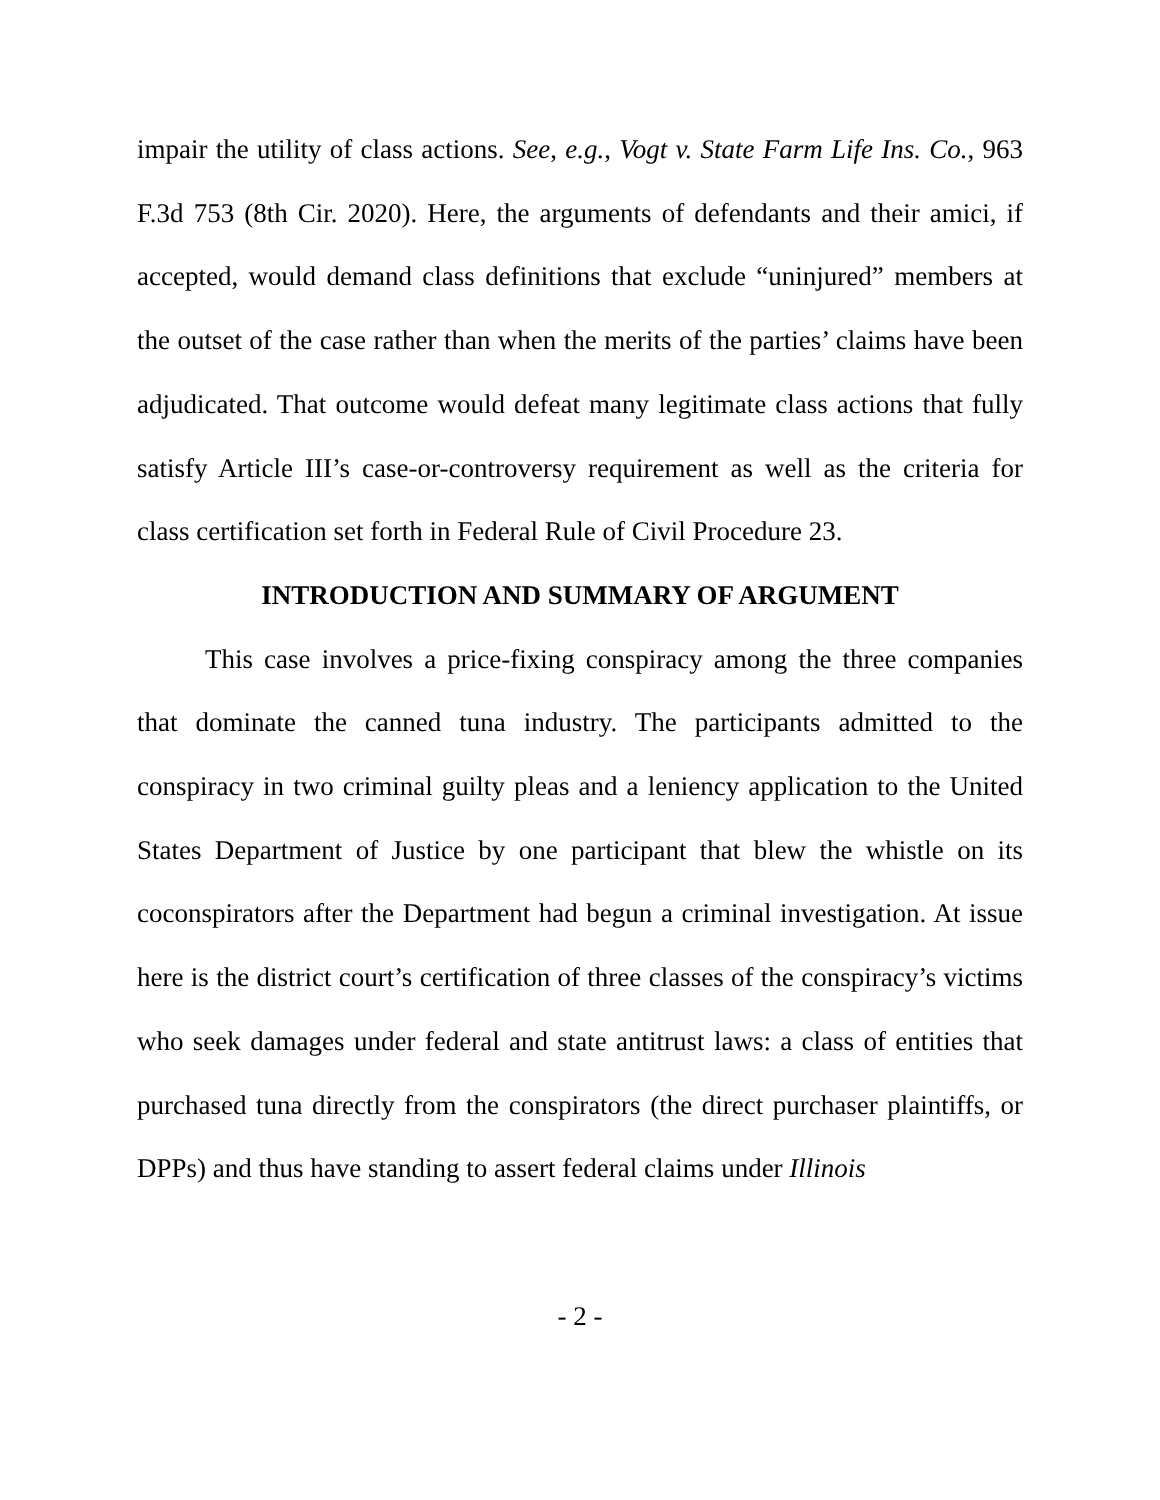impair the utility of class actions. See, e.g., Vogt v. State Farm Life Ins. Co., 963 F.3d 753 (8th Cir. 2020). Here, the arguments of defendants and their amici, if accepted, would demand class definitions that exclude “uninjured” members at the outset of the case rather than when the merits of the parties’ claims have been adjudicated. That outcome would defeat many legitimate class actions that fully satisfy Article III’s case-or-controversy requirement as well as the criteria for class certification set forth in Federal Rule of Civil Procedure 23.
INTRODUCTION AND SUMMARY OF ARGUMENT
This case involves a price-fixing conspiracy among the three companies that dominate the canned tuna industry. The participants admitted to the conspiracy in two criminal guilty pleas and a leniency application to the United States Department of Justice by one participant that blew the whistle on its coconspirators after the Department had begun a criminal investigation. At issue here is the district court’s certification of three classes of the conspiracy’s victims who seek damages under federal and state antitrust laws: a class of entities that purchased tuna directly from the conspirators (the direct purchaser plaintiffs, or DPPs) and thus have standing to assert federal claims under Illinois
- 2 -